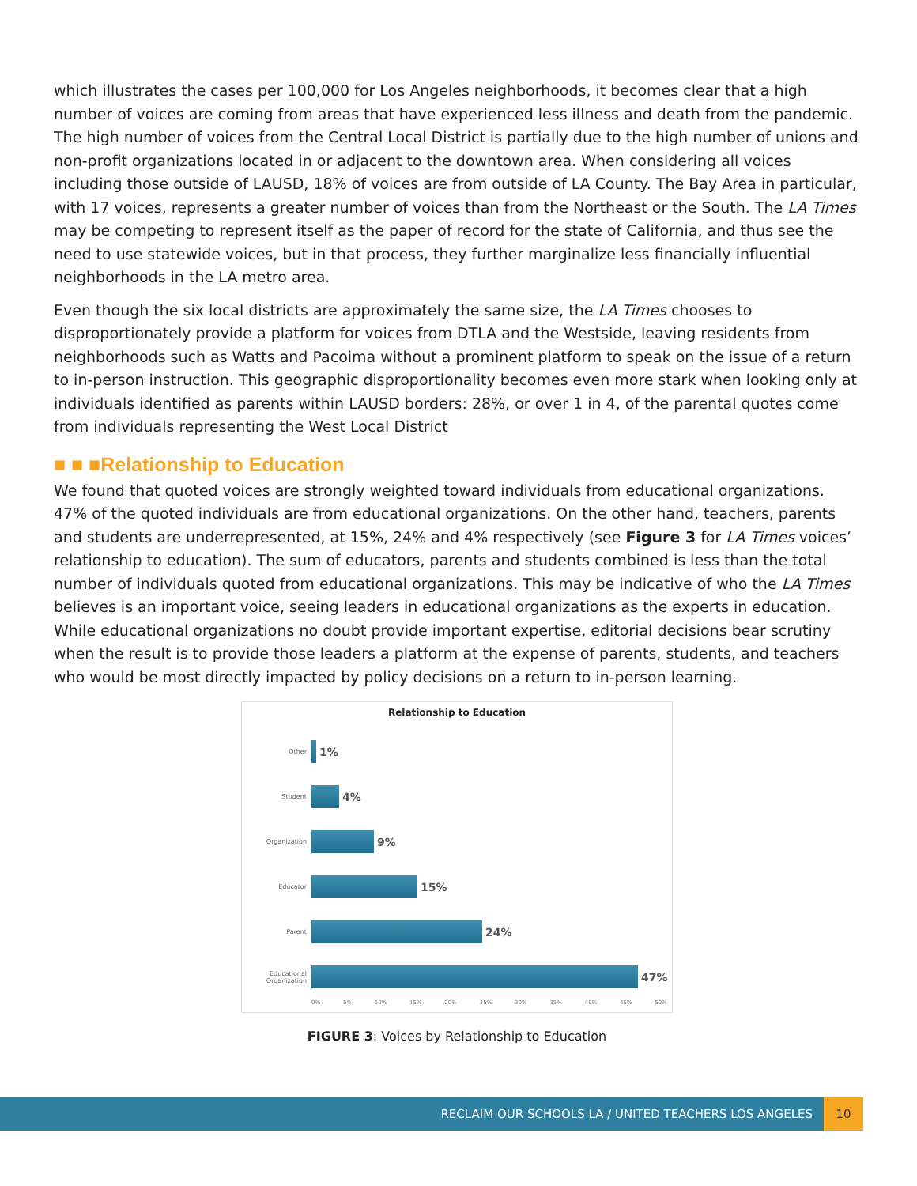which illustrates the cases per 100,000 for Los Angeles neighborhoods, it becomes clear that a high number of voices are coming from areas that have experienced less illness and death from the pandemic. The high number of voices from the Central Local District is partially due to the high number of unions and non-profit organizations located in or adjacent to the downtown area. When considering all voices including those outside of LAUSD, 18% of voices are from outside of LA County. The Bay Area in particular, with 17 voices, represents a greater number of voices than from the Northeast or the South. The LA Times may be competing to represent itself as the paper of record for the state of California, and thus see the need to use statewide voices, but in that process, they further marginalize less financially influential neighborhoods in the LA metro area.
Even though the six local districts are approximately the same size, the LA Times chooses to disproportionately provide a platform for voices from DTLA and the Westside, leaving residents from neighborhoods such as Watts and Pacoima without a prominent platform to speak on the issue of a return to in-person instruction. This geographic disproportionality becomes even more stark when looking only at individuals identified as parents within LAUSD borders: 28%, or over 1 in 4, of the parental quotes come from individuals representing the West Local District
■ ■ ■Relationship to Education
We found that quoted voices are strongly weighted toward individuals from educational organizations. 47% of the quoted individuals are from educational organizations. On the other hand, teachers, parents and students are underrepresented, at 15%, 24% and 4% respectively (see Figure 3 for LA Times voices’ relationship to education). The sum of educators, parents and students combined is less than the total number of individuals quoted from educational organizations. This may be indicative of who the LA Times believes is an important voice, seeing leaders in educational organizations as the experts in education. While educational organizations no doubt provide important expertise, editorial decisions bear scrutiny when the result is to provide those leaders a platform at the expense of parents, students, and teachers who would be most directly impacted by policy decisions on a return to in-person learning.
Relationship to Education
Other
1%
Student
4%
Organization
9%
Educator
15%
Parent
24%
Educational Organization
47%
0% 5% 10% 15% 20% 25% 30% 35% 40% 45% 50%
FIGURE 3: Voices by Relationship to Education
RECLAIM OUR SCHOOLS LA / UNITED TEACHERS LOS ANGELES 10